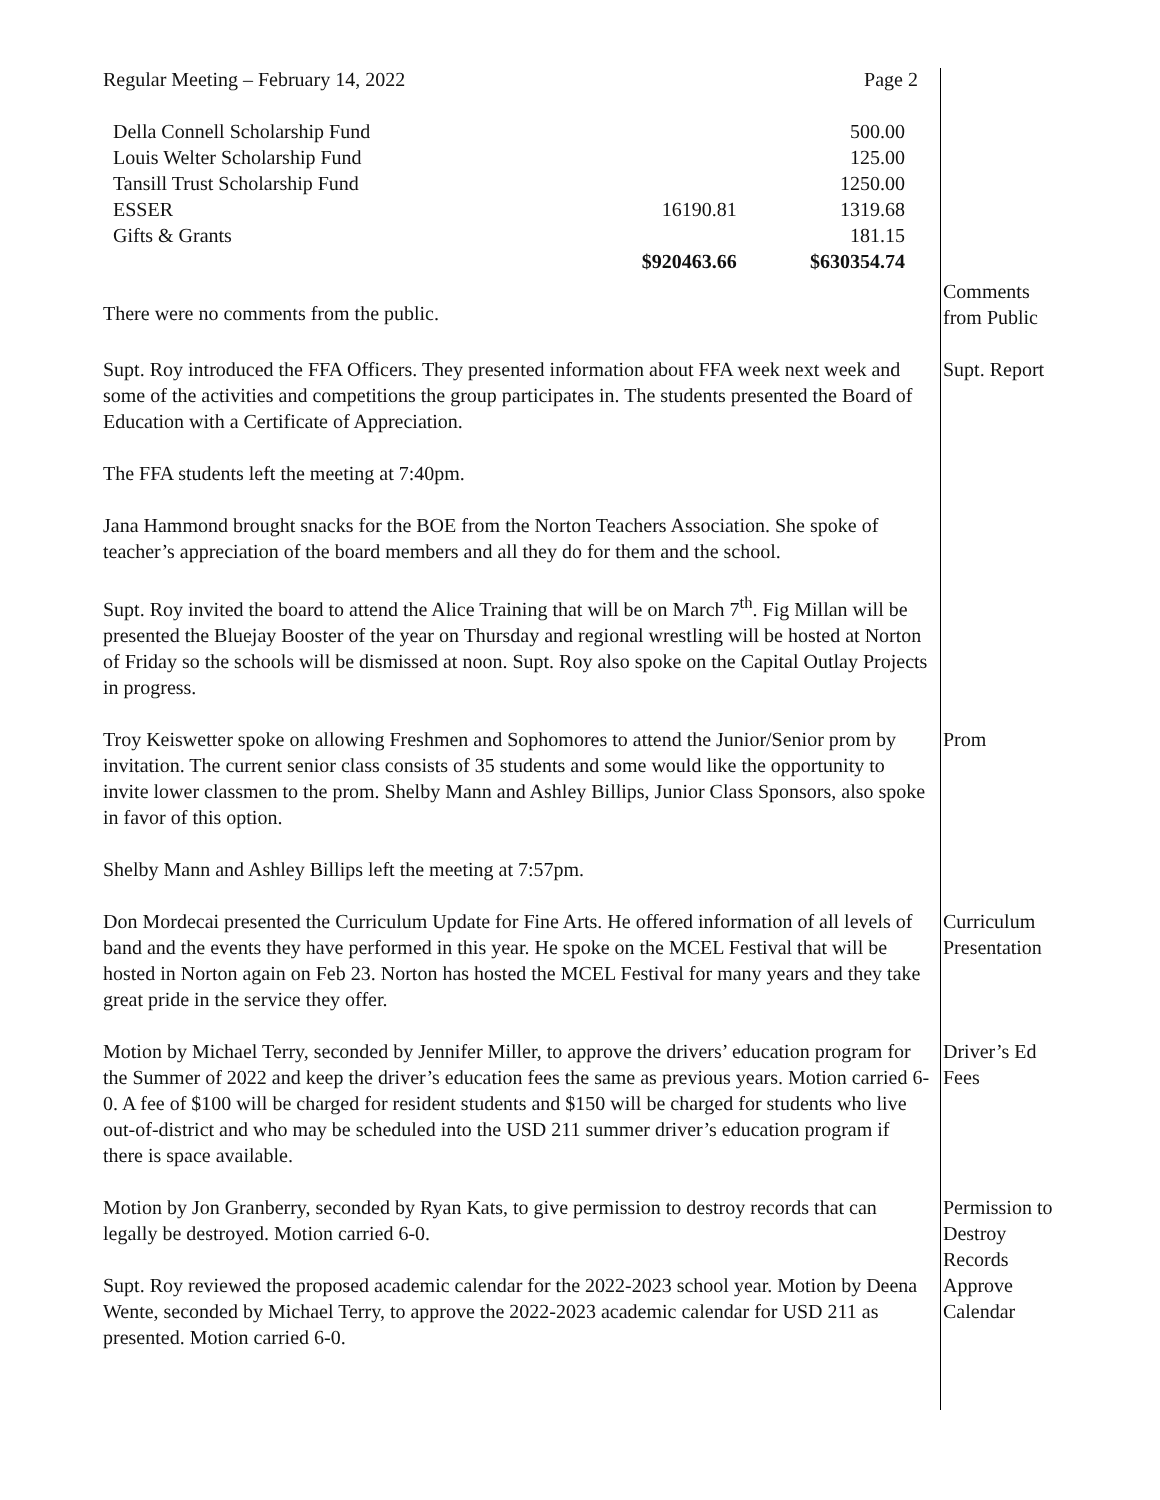Regular Meeting – February 14, 2022 Page 2
| Della Connell Scholarship Fund | | 500.00 |
| Louis Welter Scholarship Fund | | 125.00 |
| Tansill Trust Scholarship Fund | | 1250.00 |
| ESSER | 16190.81 | 1319.68 |
| Gifts & Grants | | 181.15 |
| | $920463.66 | $630354.74 |
There were no comments from the public.
Comments from Public
Supt. Roy introduced the FFA Officers. They presented information about FFA week next week and some of the activities and competitions the group participates in. The students presented the Board of Education with a Certificate of Appreciation.
Supt. Report
The FFA students left the meeting at 7:40pm.
Jana Hammond brought snacks for the BOE from the Norton Teachers Association. She spoke of teacher’s appreciation of the board members and all they do for them and the school.
Supt. Roy invited the board to attend the Alice Training that will be on March 7<sup>th</sup>. Fig Millan will be presented the Bluejay Booster of the year on Thursday and regional wrestling will be hosted at Norton of Friday so the schools will be dismissed at noon. Supt. Roy also spoke on the Capital Outlay Projects in progress.
Troy Keiswetter spoke on allowing Freshmen and Sophomores to attend the Junior/Senior prom by invitation. The current senior class consists of 35 students and some would like the opportunity to invite lower classmen to the prom. Shelby Mann and Ashley Billips, Junior Class Sponsors, also spoke in favor of this option.
Prom
Shelby Mann and Ashley Billips left the meeting at 7:57pm.
Don Mordecai presented the Curriculum Update for Fine Arts. He offered information of all levels of band and the events they have performed in this year. He spoke on the MCEL Festival that will be hosted in Norton again on Feb 23. Norton has hosted the MCEL Festival for many years and they take great pride in the service they offer.
Curriculum Presentation
Motion by Michael Terry, seconded by Jennifer Miller, to approve the drivers’ education program for the Summer of 2022 and keep the driver’s education fees the same as previous years. Motion carried 6-0. A fee of $100 will be charged for resident students and $150 will be charged for students who live out-of-district and who may be scheduled into the USD 211 summer driver’s education program if there is space available.
Driver’s Ed Fees
Motion by Jon Granberry, seconded by Ryan Kats, to give permission to destroy records that can legally be destroyed. Motion carried 6-0.
Supt. Roy reviewed the proposed academic calendar for the 2022-2023 school year. Motion by Deena Wente, seconded by Michael Terry, to approve the 2022-2023 academic calendar for USD 211 as presented. Motion carried 6-0.
Permission to Destroy Records Approve Calendar